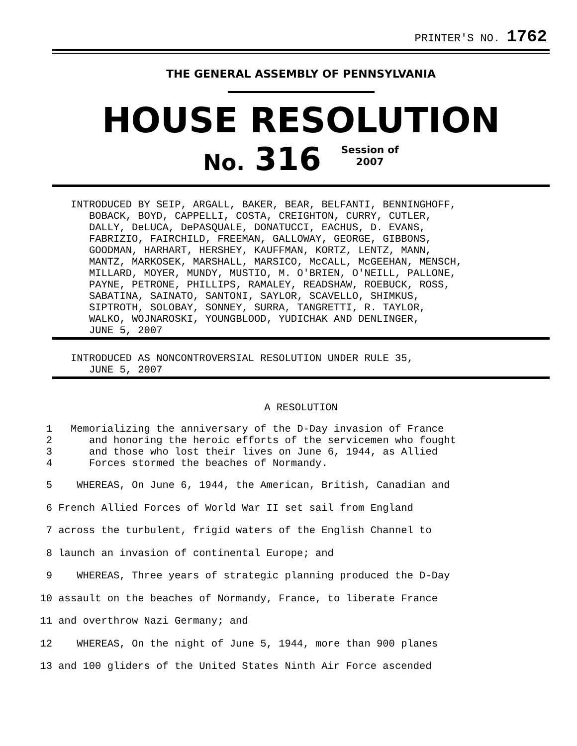PRINTER'S NO. 1762
THE GENERAL ASSEMBLY OF PENNSYLVANIA
HOUSE RESOLUTION
No. 316 Session of
2007
INTRODUCED BY SEIP, ARGALL, BAKER, BEAR, BELFANTI, BENNINGHOFF,
   BOBACK, BOYD, CAPPELLI, COSTA, CREIGHTON, CURRY, CUTLER,
   DALLY, DeLUCA, DePASQUALE, DONATUCCI, EACHUS, D. EVANS,
   FABRIZIO, FAIRCHILD, FREEMAN, GALLOWAY, GEORGE, GIBBONS,
   GOODMAN, HARHART, HERSHEY, KAUFFMAN, KORTZ, LENTZ, MANN,
   MANTZ, MARKOSEK, MARSHALL, MARSICO, McCALL, McGEEHAN, MENSCH,
   MILLARD, MOYER, MUNDY, MUSTIO, M. O'BRIEN, O'NEILL, PALLONE,
   PAYNE, PETRONE, PHILLIPS, RAMALEY, READSHAW, ROEBUCK, ROSS,
   SABATINA, SAINATO, SANTONI, SAYLOR, SCAVELLO, SHIMKUS,
   SIPTROTH, SOLOBAY, SONNEY, SURRA, TANGRETTI, R. TAYLOR,
   WALKO, WOJNAROSKI, YOUNGBLOOD, YUDICHAK AND DENLINGER,
   JUNE 5, 2007
INTRODUCED AS NONCONTROVERSIAL RESOLUTION UNDER RULE 35,
   JUNE 5, 2007
A RESOLUTION
1
2
3
4
Memorializing the anniversary of the D-Day invasion of France
   and honoring the heroic efforts of the servicemen who fought
   and those who lost their lives on June 6, 1944, as Allied
   Forces stormed the beaches of Normandy.
5 WHEREAS, On June 6, 1944, the American, British, Canadian and
6 French Allied Forces of World War II set sail from England
7 across the turbulent, frigid waters of the English Channel to
8 launch an invasion of continental Europe; and
9 WHEREAS, Three years of strategic planning produced the D-Day
10 assault on the beaches of Normandy, France, to liberate France
11 and overthrow Nazi Germany; and
12 WHEREAS, On the night of June 5, 1944, more than 900 planes
13 and 100 gliders of the United States Ninth Air Force ascended